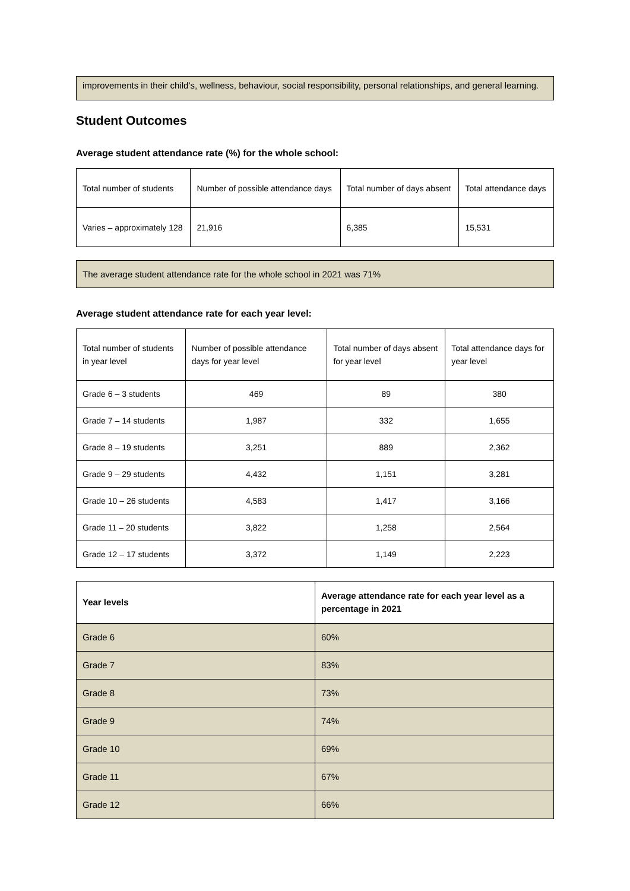improvements in their child’s, wellness, behaviour, social responsibility, personal relationships, and general learning.
Student Outcomes
Average student attendance rate (%) for the whole school:
| Total number of students | Number of possible attendance days | Total number of days absent | Total attendance days |
| Varies – approximately 128 | 21,916 | 6,385 | 15,531 |
The average student attendance rate for the whole school in 2021 was 71%
Average student attendance rate for each year level:
| Total number of students in year level | Number of possible attendance days for year level | Total number of days absent for year level | Total attendance days for year level |
| Grade 6 – 3 students | 469 | 89 | 380 |
| Grade 7 – 14 students | 1,987 | 332 | 1,655 |
| Grade 8 – 19 students | 3,251 | 889 | 2,362 |
| Grade 9 – 29 students | 4,432 | 1,151 | 3,281 |
| Grade 10 – 26 students | 4,583 | 1,417 | 3,166 |
| Grade 11 – 20 students | 3,822 | 1,258 | 2,564 |
| Grade 12 – 17 students | 3,372 | 1,149 | 2,223 |
| Year levels | Average attendance rate for each year level as a percentage in 2021 |
| --- | --- |
| Grade 6 | 60% |
| Grade 7 | 83% |
| Grade 8 | 73% |
| Grade 9 | 74% |
| Grade 10 | 69% |
| Grade 11 | 67% |
| Grade 12 | 66% |